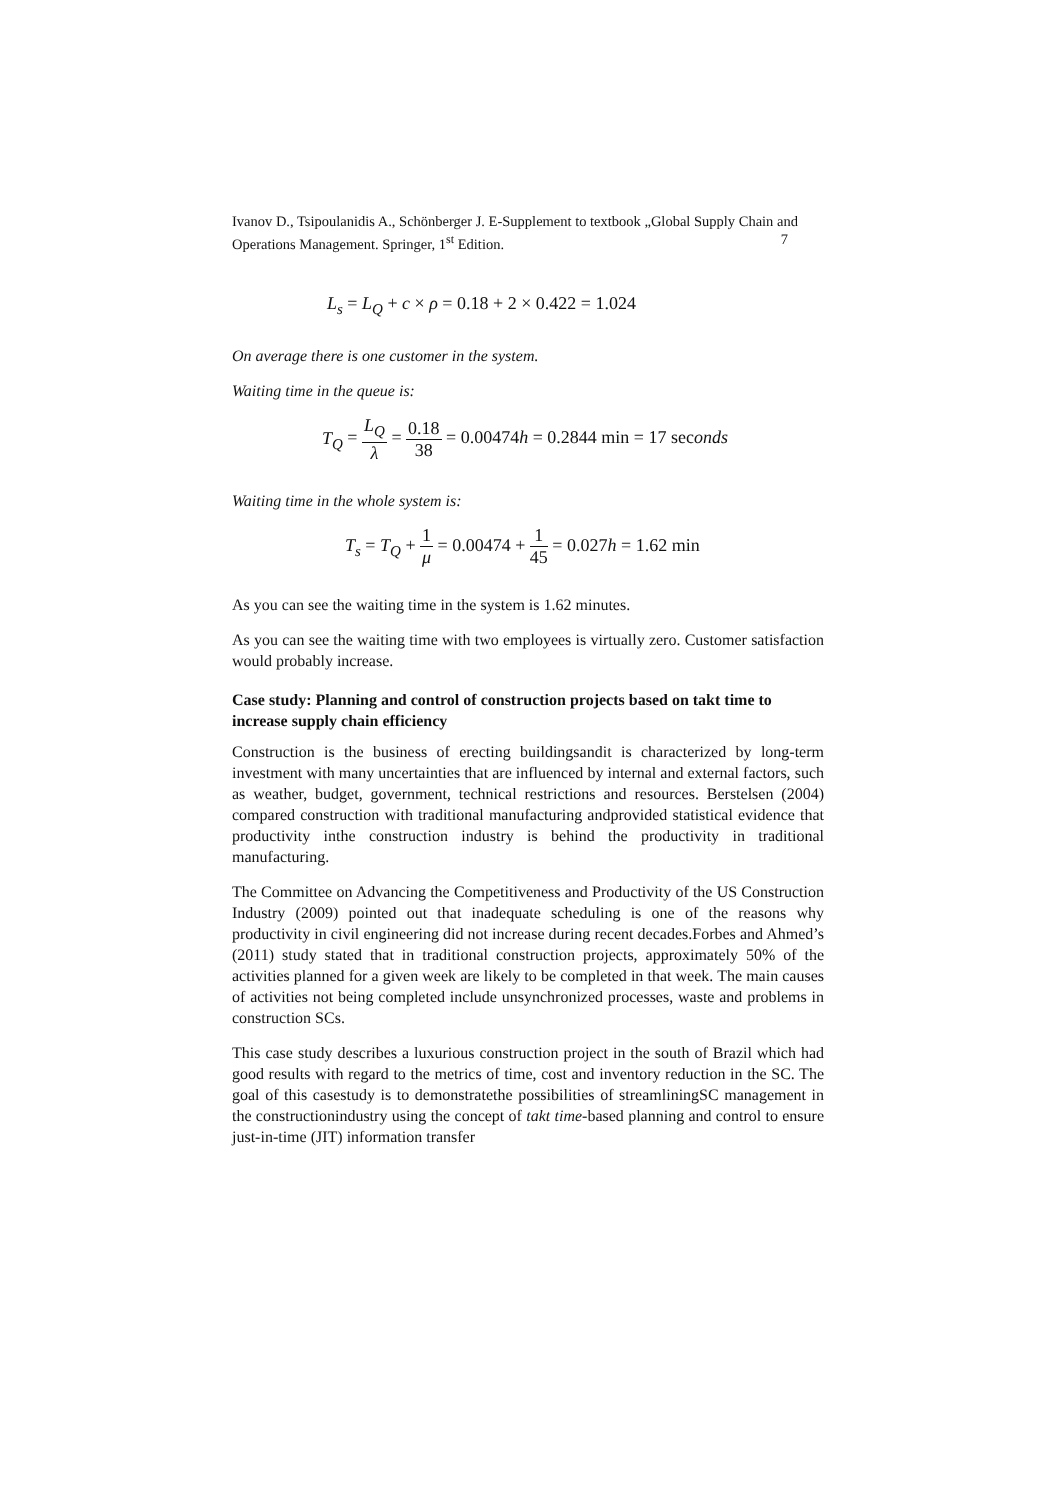Ivanov D., Tsipoulanidis A., Schönberger J. E-Supplement to textbook „Global Supply Chain and Operations Management. Springer, 1<sup>st</sup> Edition. 7
L<sub>s</sub> = L<sub>Q</sub> + c × ρ = 0.18 + 2 × 0.422 = 1.024
On average there is one customer in the system.
Waiting time in the queue is:
T<sub>Q</sub> = L<sub>Q</sub> λ = 0.18 38 = 0.00474h = 0.2844 min = 17 seconds
Waiting time in the whole system is:
T<sub>s</sub> = T<sub>Q</sub> + 1 μ = 0.00474 + 1 45 = 0.027h = 1.62 min
As you can see the waiting time in the system is 1.62 minutes.
As you can see the waiting time with two employees is virtually zero. Customer satisfaction would probably increase.
Case study: Planning and control of construction projects based on takt time to increase supply chain efficiency
Construction is the business of erecting buildingsandit is characterized by long-term investment with many uncertainties that are influenced by internal and external factors, such as weather, budget, government, technical restrictions and resources. Berstelsen (2004) compared construction with traditional manufacturing andprovided statistical evidence that productivity inthe construction industry is behind the productivity in traditional manufacturing.
The Committee on Advancing the Competitiveness and Productivity of the US Construction Industry (2009) pointed out that inadequate scheduling is one of the reasons why productivity in civil engineering did not increase during recent decades.Forbes and Ahmed’s (2011) study stated that in traditional construction projects, approximately 50% of the activities planned for a given week are likely to be completed in that week. The main causes of activities not being completed include unsynchronized processes, waste and problems in construction SCs.
This case study describes a luxurious construction project in the south of Brazil which had good results with regard to the metrics of time, cost and inventory reduction in the SC. The goal of this casestudy is to demonstratethe possibilities of streamliningSC management in the constructionindustry using the concept of takt time-based planning and control to ensure just-in-time (JIT) information transfer